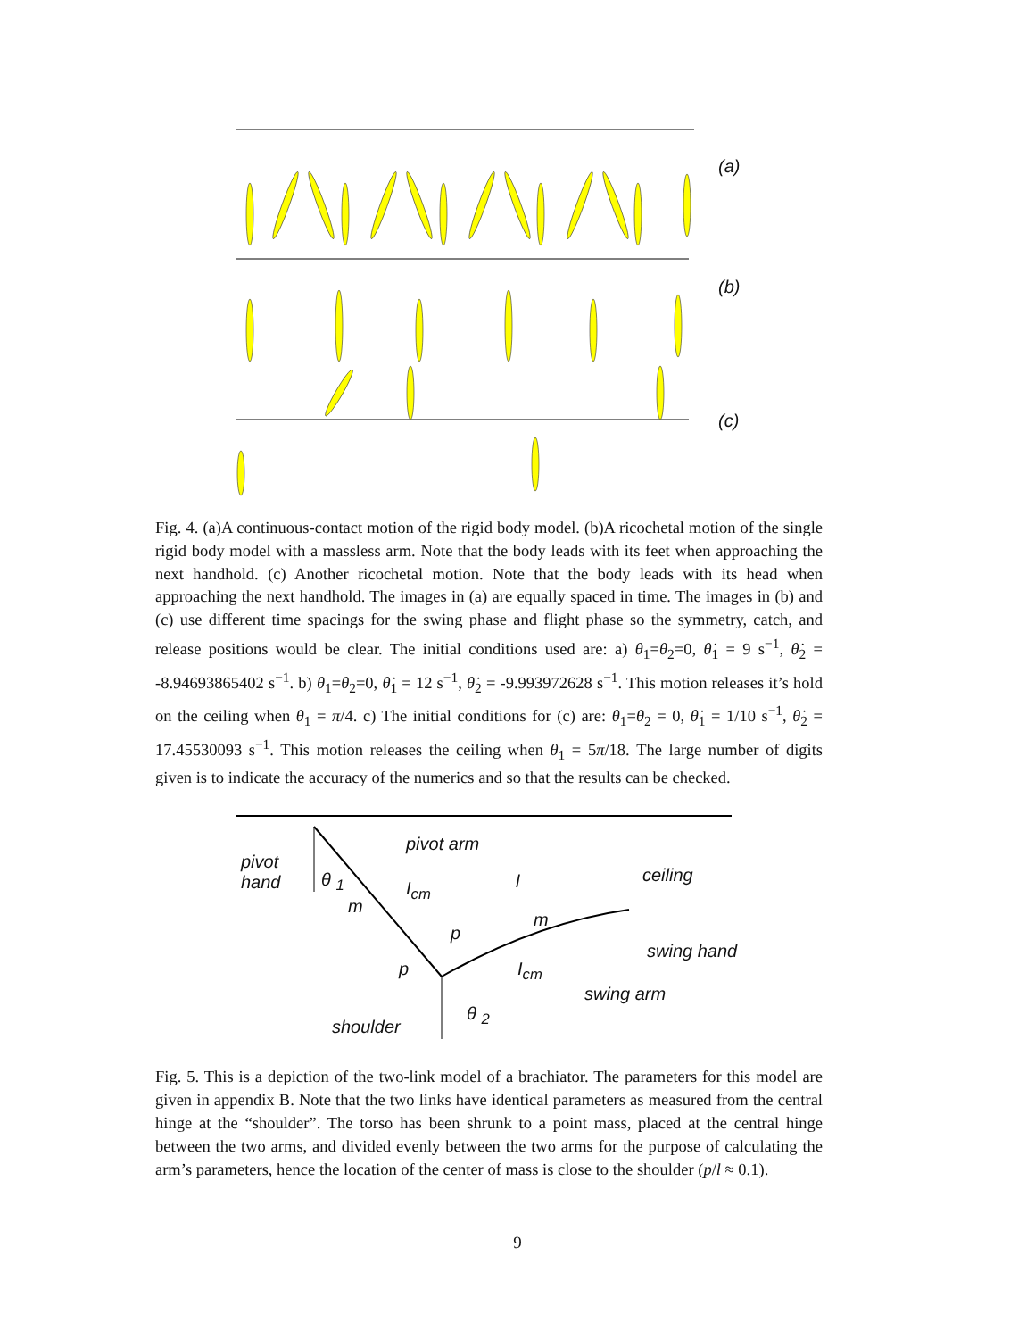(a)
(b)
(c)
Fig. 4. (a)A continuous-contact motion of the rigid body model. (b)A ricochetal motion of the single rigid body model with a massless arm. Note that the body leads with its feet when approaching the next handhold. (c) Another ricochetal motion. Note that the body leads with its head when approaching the next handhold. The images in (a) are equally spaced in time. The images in (b) and (c) use different time spacings for the swing phase and flight phase so the symmetry, catch, and release positions would be clear. The initial conditions used are: a) θ<sub>1</sub>=θ<sub>2</sub>=0, θ̇<sub>1</sub> = 9 s<sup>−1</sup>, θ̇<sub>2</sub> = -8.94693865402 s<sup>−1</sup>. b) θ<sub>1</sub>=θ<sub>2</sub>=0, θ̇<sub>1</sub> = 12 s<sup>−1</sup>, θ̇<sub>2</sub> = -9.993972628 s<sup>−1</sup>. This motion releases it’s hold on the ceiling when θ<sub>1</sub> = π/4. c) The initial conditions for (c) are: θ<sub>1</sub>=θ<sub>2</sub> = 0, θ̇<sub>1</sub> = 1/10 s<sup>−1</sup>, θ̇<sub>2</sub> = 17.45530093 s<sup>−1</sup>. This motion releases the ceiling when θ<sub>1</sub> = 5π/18. The large number of digits given is to indicate the accuracy of the numerics and so that the results can be checked.
pivot arm
pivot
hand θ <sub>1</sub> I<sub>cm</sub> l ceiling
m
m
p
swing hand
p I<sub>cm</sub>
swing arm
shoulder
θ <sub>2</sub>
Fig. 5. This is a depiction of the two-link model of a brachiator. The parameters for this model are given in appendix B. Note that the two links have identical parameters as measured from the central hinge at the “shoulder”. The torso has been shrunk to a point mass, placed at the central hinge between the two arms, and divided evenly between the two arms for the purpose of calculating the arm’s parameters, hence the location of the center of mass is close to the shoulder (p/l ≈ 0.1).
9